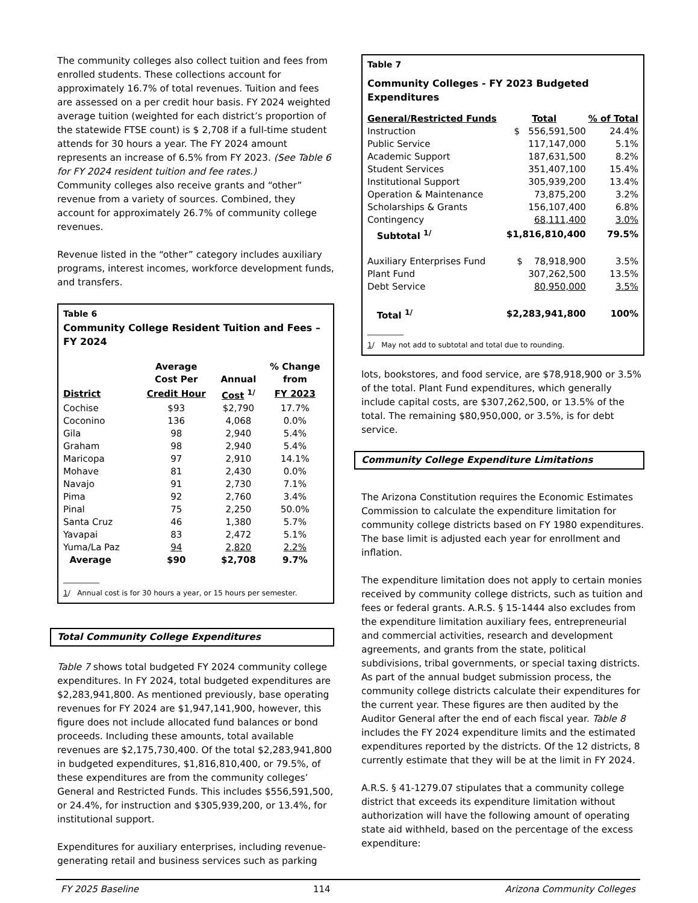The community colleges also collect tuition and fees from enrolled students. These collections account for approximately 16.7% of total revenues. Tuition and fees are assessed on a per credit hour basis. FY 2024 weighted average tuition (weighted for each district’s proportion of the statewide FTSE count) is $ 2,708 if a full-time student attends for 30 hours a year. The FY 2024 amount represents an increase of 6.5% from FY 2023. (See Table 6 for FY 2024 resident tuition and fee rates.)
Community colleges also receive grants and “other” revenue from a variety of sources. Combined, they account for approximately 26.7% of community college revenues.
Revenue listed in the “other” category includes auxiliary programs, interest incomes, workforce development funds, and transfers.
Table 6
Community College Resident Tuition and Fees – FY 2024
| | Average | | % Change |
| --- | --- | --- | --- |
| | Cost Per | Annual | from |
| District | Credit Hour | Cost <sup>1/</sup> | FY 2023 |
| Cochise | $93 | $2,790 | 17.7% |
| Coconino | 136 | 4,068 | 0.0% |
| Gila | 98 | 2,940 | 5.4% |
| Graham | 98 | 2,940 | 5.4% |
| Maricopa | 97 | 2,910 | 14.1% |
| Mohave | 81 | 2,430 | 0.0% |
| Navajo | 91 | 2,730 | 7.1% |
| Pima | 92 | 2,760 | 3.4% |
| Pinal | 75 | 2,250 | 50.0% |
| Santa Cruz | 46 | 1,380 | 5.7% |
| Yavapai | 83 | 2,472 | 5.1% |
| Yuma/La Paz | 94 | 2,820 | 2.2% |
| Average | $90 | $2,708 | 9.7% |
__________
1/ Annual cost is for 30 hours a year, or 15 hours per semester.
Total Community College Expenditures
Table 7 shows total budgeted FY 2024 community college expenditures. In FY 2024, total budgeted expenditures are $2,283,941,800. As mentioned previously, base operating revenues for FY 2024 are $1,947,141,900, however, this figure does not include allocated fund balances or bond proceeds. Including these amounts, total available revenues are $2,175,730,400. Of the total $2,283,941,800 in budgeted expenditures, $1,816,810,400, or 79.5%, of these expenditures are from the community colleges’ General and Restricted Funds. This includes $556,591,500, or 24.4%, for instruction and $305,939,200, or 13.4%, for institutional support.
Expenditures for auxiliary enterprises, including revenue-generating retail and business services such as parking
Table 7
Community Colleges - FY 2023 Budgeted Expenditures
| General/Restricted Funds | Total | % of Total |
| --- | --- | --- |
| Instruction | $ 556,591,500 | 24.4% |
| Public Service | 117,147,000 | 5.1% |
| Academic Support | 187,631,500 | 8.2% |
| Student Services | 351,407,100 | 15.4% |
| Institutional Support | 305,939,200 | 13.4% |
| Operation & Maintenance | 73,875,200 | 3.2% |
| Scholarships & Grants | 156,107,400 | 6.8% |
| Contingency | 68,111,400 | 3.0% |
| Subtotal <sup>1/</sup> | $1,816,810,400 | 79.5% |
| Auxiliary Enterprises Fund | $ 78,918,900 | 3.5% |
| Plant Fund | 307,262,500 | 13.5% |
| Debt Service | 80,950,000 | 3.5% |
| Total <sup>1/</sup> | $2,283,941,800 | 100% |
__________
1/ May not add to subtotal and total due to rounding.
lots, bookstores, and food service, are $78,918,900 or 3.5% of the total. Plant Fund expenditures, which generally include capital costs, are $307,262,500, or 13.5% of the total. The remaining $80,950,000, or 3.5%, is for debt service.
Community College Expenditure Limitations
The Arizona Constitution requires the Economic Estimates Commission to calculate the expenditure limitation for community college districts based on FY 1980 expenditures. The base limit is adjusted each year for enrollment and inflation.
The expenditure limitation does not apply to certain monies received by community college districts, such as tuition and fees or federal grants. A.R.S. § 15-1444 also excludes from the expenditure limitation auxiliary fees, entrepreneurial and commercial activities, research and development agreements, and grants from the state, political subdivisions, tribal governments, or special taxing districts.
As part of the annual budget submission process, the community college districts calculate their expenditures for the current year. These figures are then audited by the Auditor General after the end of each fiscal year. Table 8 includes the FY 2024 expenditure limits and the estimated expenditures reported by the districts. Of the 12 districts, 8 currently estimate that they will be at the limit in FY 2024.
A.R.S. § 41-1279.07 stipulates that a community college district that exceeds its expenditure limitation without authorization will have the following amount of operating state aid withheld, based on the percentage of the excess expenditure:
FY 2025 Baseline 114 Arizona Community Colleges